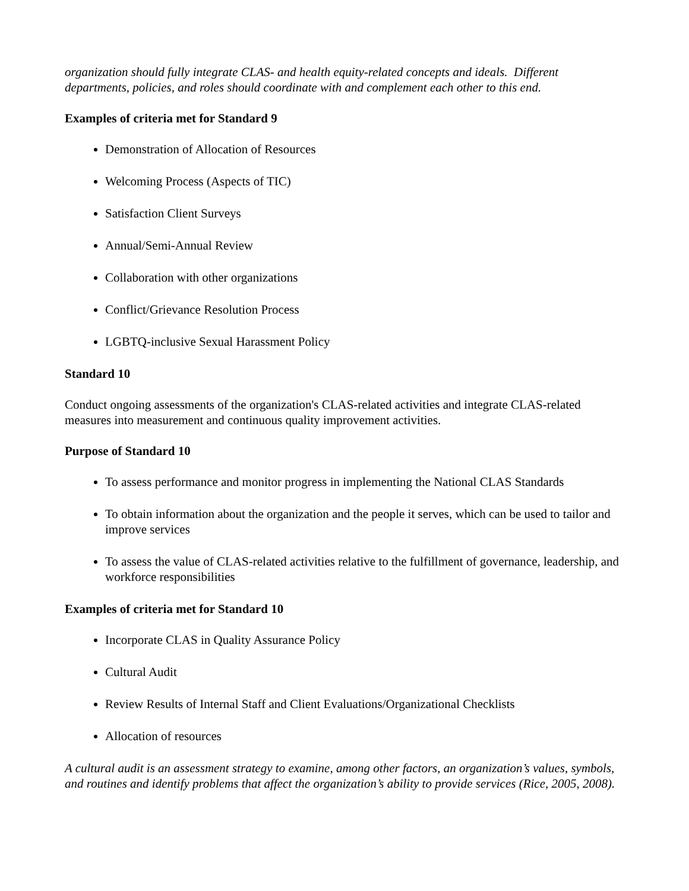organization should fully integrate CLAS- and health equity-related concepts and ideals. Different departments, policies, and roles should coordinate with and complement each other to this end.
Examples of criteria met for Standard 9
Demonstration of Allocation of Resources
Welcoming Process (Aspects of TIC)
Satisfaction Client Surveys
Annual/Semi-Annual Review
Collaboration with other organizations
Conflict/Grievance Resolution Process
LGBTQ-inclusive Sexual Harassment Policy
Standard 10
Conduct ongoing assessments of the organization's CLAS-related activities and integrate CLAS-related measures into measurement and continuous quality improvement activities.
Purpose of Standard 10
To assess performance and monitor progress in implementing the National CLAS Standards
To obtain information about the organization and the people it serves, which can be used to tailor and improve services
To assess the value of CLAS-related activities relative to the fulfillment of governance, leadership, and workforce responsibilities
Examples of criteria met for Standard 10
Incorporate CLAS in Quality Assurance Policy
Cultural Audit
Review Results of Internal Staff and Client Evaluations/Organizational Checklists
Allocation of resources
A cultural audit is an assessment strategy to examine, among other factors, an organization’s values, symbols, and routines and identify problems that affect the organization’s ability to provide services (Rice, 2005, 2008).